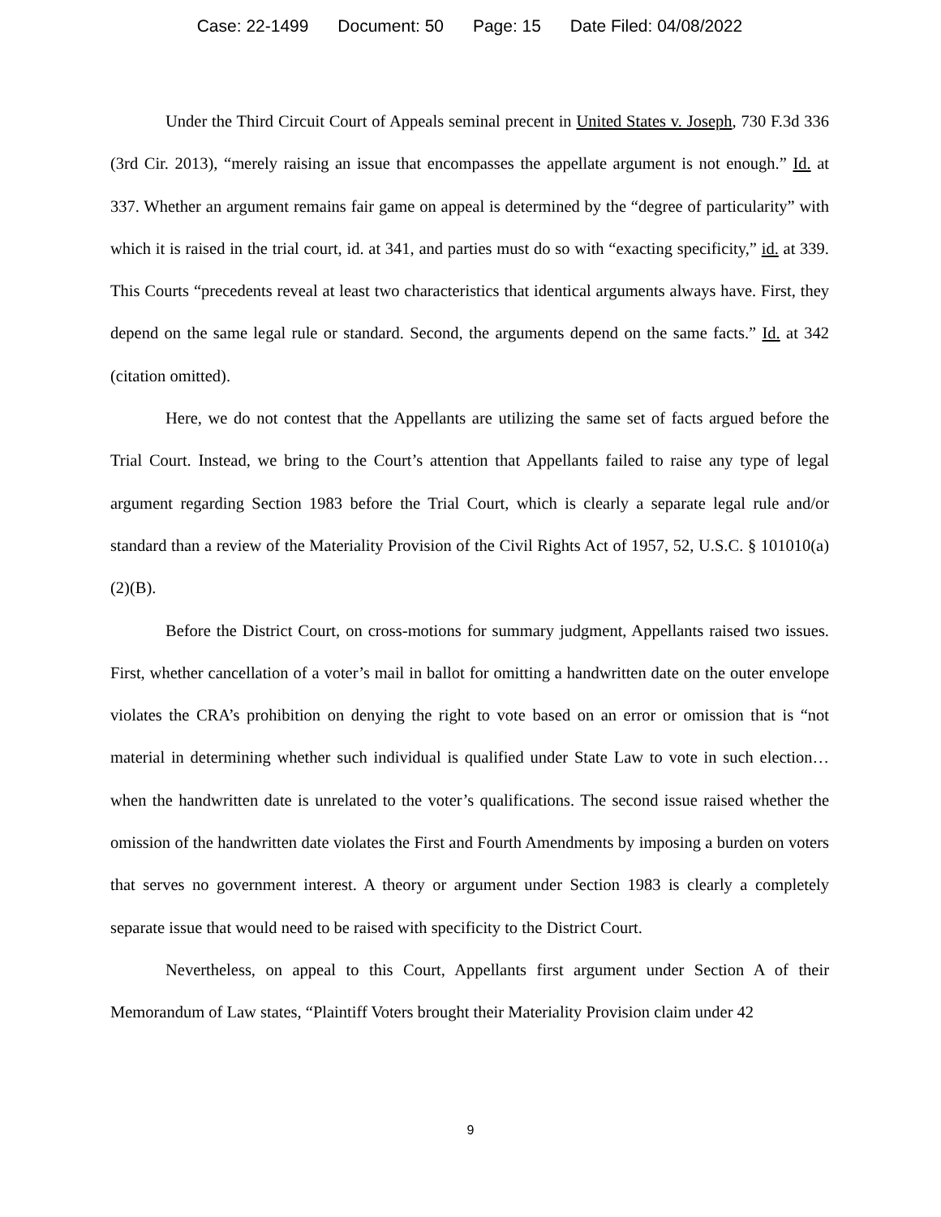Case: 22-1499 Document: 50 Page: 15 Date Filed: 04/08/2022
Under the Third Circuit Court of Appeals seminal precent in United States v. Joseph, 730 F.3d 336 (3rd Cir. 2013), “merely raising an issue that encompasses the appellate argument is not enough.” Id. at 337. Whether an argument remains fair game on appeal is determined by the “degree of particularity” with which it is raised in the trial court, id. at 341, and parties must do so with “exacting specificity,” id. at 339. This Courts “precedents reveal at least two characteristics that identical arguments always have. First, they depend on the same legal rule or standard. Second, the arguments depend on the same facts.” Id. at 342 (citation omitted).
Here, we do not contest that the Appellants are utilizing the same set of facts argued before the Trial Court. Instead, we bring to the Court’s attention that Appellants failed to raise any type of legal argument regarding Section 1983 before the Trial Court, which is clearly a separate legal rule and/or standard than a review of the Materiality Provision of the Civil Rights Act of 1957, 52, U.S.C. § 101010(a)(2)(B).
Before the District Court, on cross-motions for summary judgment, Appellants raised two issues. First, whether cancellation of a voter’s mail in ballot for omitting a handwritten date on the outer envelope violates the CRA’s prohibition on denying the right to vote based on an error or omission that is “not material in determining whether such individual is qualified under State Law to vote in such election…when the handwritten date is unrelated to the voter’s qualifications. The second issue raised whether the omission of the handwritten date violates the First and Fourth Amendments by imposing a burden on voters that serves no government interest. A theory or argument under Section 1983 is clearly a completely separate issue that would need to be raised with specificity to the District Court.
Nevertheless, on appeal to this Court, Appellants first argument under Section A of their Memorandum of Law states, “Plaintiff Voters brought their Materiality Provision claim under 42
9